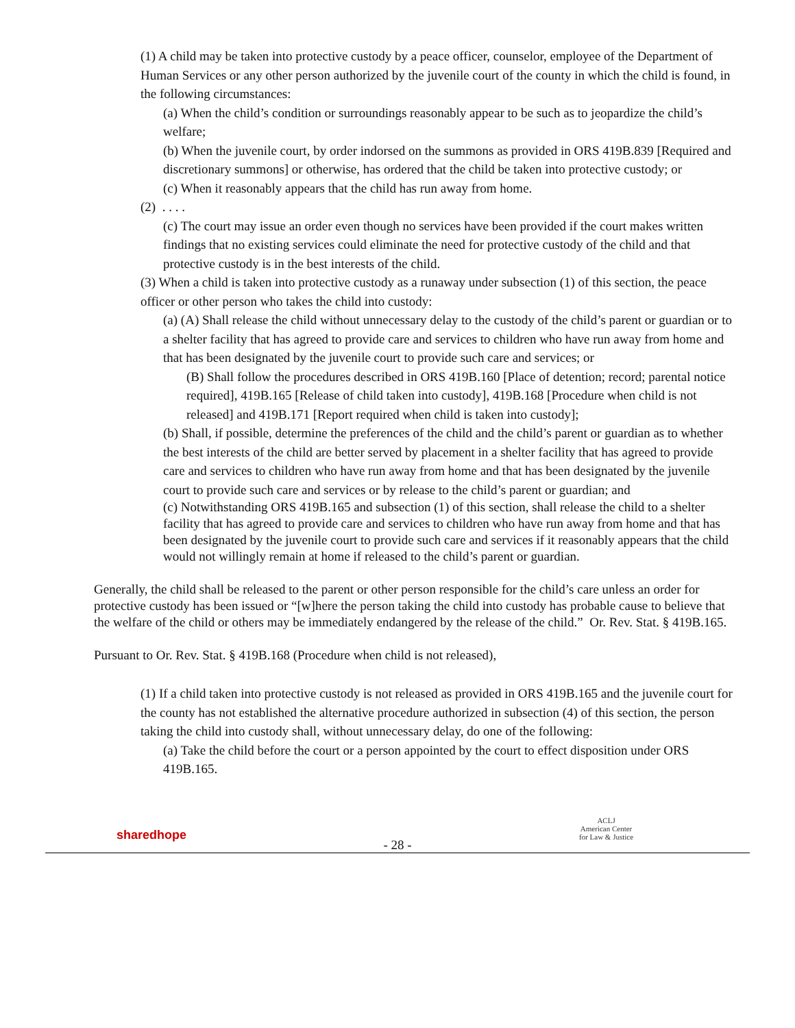(1) A child may be taken into protective custody by a peace officer, counselor, employee of the Department of Human Services or any other person authorized by the juvenile court of the county in which the child is found, in the following circumstances:
(a) When the child’s condition or surroundings reasonably appear to be such as to jeopardize the child’s welfare;
(b) When the juvenile court, by order indorsed on the summons as provided in ORS 419B.839 [Required and discretionary summons] or otherwise, has ordered that the child be taken into protective custody; or
(c) When it reasonably appears that the child has run away from home.
(2) . . . .
(c) The court may issue an order even though no services have been provided if the court makes written findings that no existing services could eliminate the need for protective custody of the child and that protective custody is in the best interests of the child.
(3) When a child is taken into protective custody as a runaway under subsection (1) of this section, the peace officer or other person who takes the child into custody:
(a) (A) Shall release the child without unnecessary delay to the custody of the child’s parent or guardian or to a shelter facility that has agreed to provide care and services to children who have run away from home and that has been designated by the juvenile court to provide such care and services; or
(B) Shall follow the procedures described in ORS 419B.160 [Place of detention; record; parental notice required], 419B.165 [Release of child taken into custody], 419B.168 [Procedure when child is not released] and 419B.171 [Report required when child is taken into custody];
(b) Shall, if possible, determine the preferences of the child and the child’s parent or guardian as to whether the best interests of the child are better served by placement in a shelter facility that has agreed to provide care and services to children who have run away from home and that has been designated by the juvenile court to provide such care and services or by release to the child’s parent or guardian; and
(c) Notwithstanding ORS 419B.165 and subsection (1) of this section, shall release the child to a shelter facility that has agreed to provide care and services to children who have run away from home and that has been designated by the juvenile court to provide such care and services if it reasonably appears that the child would not willingly remain at home if released to the child’s parent or guardian.
Generally, the child shall be released to the parent or other person responsible for the child’s care unless an order for protective custody has been issued or “[w]here the person taking the child into custody has probable cause to believe that the welfare of the child or others may be immediately endangered by the release of the child.” Or. Rev. Stat. § 419B.165.
Pursuant to Or. Rev. Stat. § 419B.168 (Procedure when child is not released),
(1) If a child taken into protective custody is not released as provided in ORS 419B.165 and the juvenile court for the county has not established the alternative procedure authorized in subsection (4) of this section, the person taking the child into custody shall, without unnecessary delay, do one of the following:
(a) Take the child before the court or a person appointed by the court to effect disposition under ORS 419B.165.
sharedhope
- 28 -
ACLJ
American Center
for Law & Justice